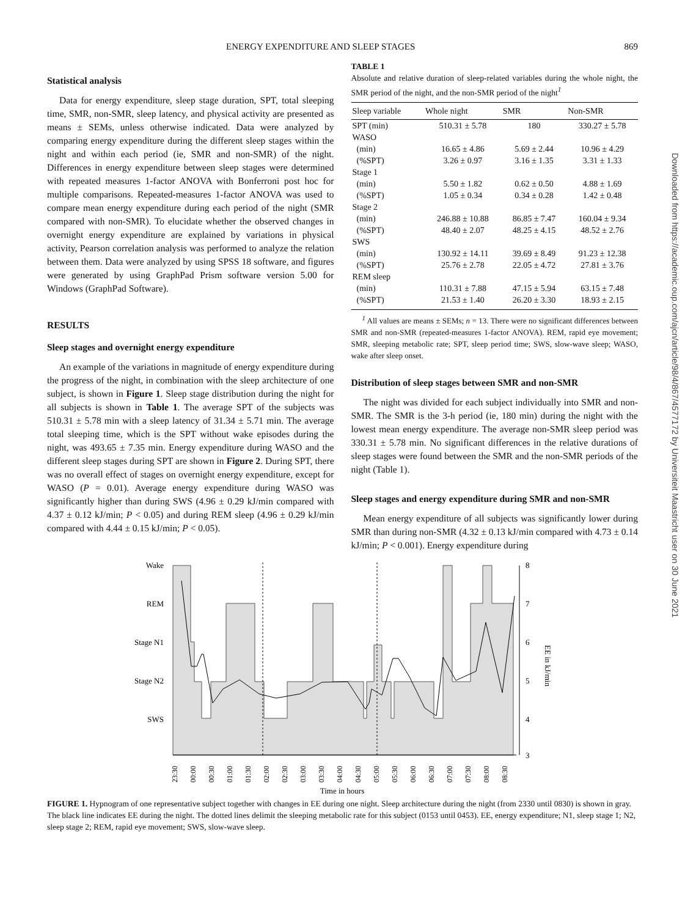ENERGY EXPENDITURE AND SLEEP STAGES 869
Statistical analysis
Data for energy expenditure, sleep stage duration, SPT, total sleeping time, SMR, non-SMR, sleep latency, and physical activity are presented as means ± SEMs, unless otherwise indicated. Data were analyzed by comparing energy expenditure during the different sleep stages within the night and within each period (ie, SMR and non-SMR) of the night. Differences in energy expenditure between sleep stages were determined with repeated measures 1-factor ANOVA with Bonferroni post hoc for multiple comparisons. Repeated-measures 1-factor ANOVA was used to compare mean energy expenditure during each period of the night (SMR compared with non-SMR). To elucidate whether the observed changes in overnight energy expenditure are explained by variations in physical activity, Pearson correlation analysis was performed to analyze the relation between them. Data were analyzed by using SPSS 18 software, and figures were generated by using GraphPad Prism software version 5.00 for Windows (GraphPad Software).
RESULTS
Sleep stages and overnight energy expenditure
An example of the variations in magnitude of energy expenditure during the progress of the night, in combination with the sleep architecture of one subject, is shown in Figure 1. Sleep stage distribution during the night for all subjects is shown in Table 1. The average SPT of the subjects was 510.31 ± 5.78 min with a sleep latency of 31.34 ± 5.71 min. The average total sleeping time, which is the SPT without wake episodes during the night, was 493.65 ± 7.35 min. Energy expenditure during WASO and the different sleep stages during SPT are shown in Figure 2. During SPT, there was no overall effect of stages on overnight energy expenditure, except for WASO (P = 0.01). Average energy expenditure during WASO was significantly higher than during SWS (4.96 ± 0.29 kJ/min compared with 4.37 ± 0.12 kJ/min; P < 0.05) and during REM sleep (4.96 ± 0.29 kJ/min compared with 4.44 ± 0.15 kJ/min; P < 0.05).
TABLE 1
Absolute and relative duration of sleep-related variables during the whole night, the SMR period of the night, and the non-SMR period of the night<sup>1</sup>
| Sleep variable | Whole night | SMR | Non-SMR |
| --- | --- | --- | --- |
| SPT (min) | 510.31 ± 5.78 | 180 | 330.27 ± 5.78 |
| WASO | | | |
| (min) | 16.65 ± 4.86 | 5.69 ± 2.44 | 10.96 ± 4.29 |
| (%SPT) | 3.26 ± 0.97 | 3.16 ± 1.35 | 3.31 ± 1.33 |
| Stage 1 | | | |
| (min) | 5.50 ± 1.82 | 0.62 ± 0.50 | 4.88 ± 1.69 |
| (%SPT) | 1.05 ± 0.34 | 0.34 ± 0.28 | 1.42 ± 0.48 |
| Stage 2 | | | |
| (min) | 246.88 ± 10.88 | 86.85 ± 7.47 | 160.04 ± 9.34 |
| (%SPT) | 48.40 ± 2.07 | 48.25 ± 4.15 | 48.52 ± 2.76 |
| SWS | | | |
| (min) | 130.92 ± 14.11 | 39.69 ± 8.49 | 91.23 ± 12.38 |
| (%SPT) | 25.76 ± 2.78 | 22.05 ± 4.72 | 27.81 ± 3.76 |
| REM sleep | | | |
| (min) | 110.31 ± 7.88 | 47.15 ± 5.94 | 63.15 ± 7.48 |
| (%SPT) | 21.53 ± 1.40 | 26.20 ± 3.30 | 18.93 ± 2.15 |
<sup>1</sup> All values are means ± SEMs; n = 13. There were no significant differences between SMR and non-SMR (repeated-measures 1-factor ANOVA). REM, rapid eye movement; SMR, sleeping metabolic rate; SPT, sleep period time; SWS, slow-wave sleep; WASO, wake after sleep onset.
Distribution of sleep stages between SMR and non-SMR
The night was divided for each subject individually into SMR and non-SMR. The SMR is the 3-h period (ie, 180 min) during the night with the lowest mean energy expenditure. The average non-SMR sleep period was 330.31 ± 5.78 min. No significant differences in the relative durations of sleep stages were found between the SMR and the non-SMR periods of the night (Table 1).
Sleep stages and energy expenditure during SMR and non-SMR
Mean energy expenditure of all subjects was significantly lower during SMR than during non-SMR (4.32 ± 0.13 kJ/min compared with 4.73 ± 0.14 kJ/min; P < 0.001). Energy expenditure during
Wake
REM
Stage N1
Stage N2
SWS
8
7
6
5
4
3
EE in kJ/min
23:30
00:00
00:30
01:00
01:30
02:00
02:30
03:00
03:30
04:00
04:30
05:00
05:30
06:00
06:30
07:00
07:30
08:00
08:30
Time in hours
FIGURE 1. Hypnogram of one representative subject together with changes in EE during one night. Sleep architecture during the night (from 2330 until 0830) is shown in gray. The black line indicates EE during the night. The dotted lines delimit the sleeping metabolic rate for this subject (0153 until 0453). EE, energy expenditure; N1, sleep stage 1; N2, sleep stage 2; REM, rapid eye movement; SWS, slow-wave sleep.
Downloaded from https://academic.oup.com/ajcn/article/98/4/867/4577172 by Universiteit Maastricht user on 30 June 2021